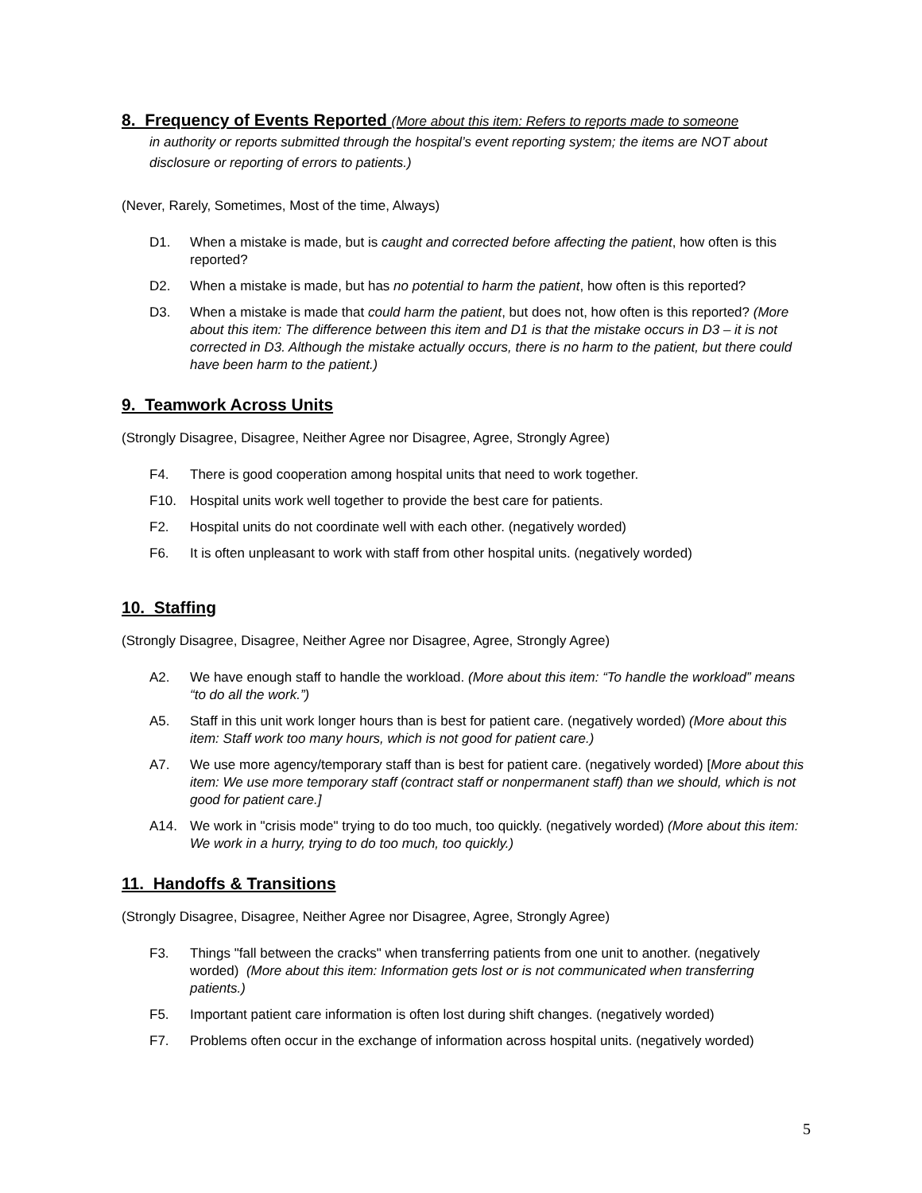8. Frequency of Events Reported (More about this item: Refers to reports made to someone
in authority or reports submitted through the hospital’s event reporting system; the items are NOT about disclosure or reporting of errors to patients.)
(Never, Rarely, Sometimes, Most of the time, Always)
D1. When a mistake is made, but is caught and corrected before affecting the patient, how often is this reported?
D2. When a mistake is made, but has no potential to harm the patient, how often is this reported?
D3. When a mistake is made that could harm the patient, but does not, how often is this reported? (More about this item: The difference between this item and D1 is that the mistake occurs in D3 – it is not corrected in D3. Although the mistake actually occurs, there is no harm to the patient, but there could have been harm to the patient.)
9. Teamwork Across Units
(Strongly Disagree, Disagree, Neither Agree nor Disagree, Agree, Strongly Agree)
F4. There is good cooperation among hospital units that need to work together.
F10. Hospital units work well together to provide the best care for patients.
F2. Hospital units do not coordinate well with each other. (negatively worded)
F6. It is often unpleasant to work with staff from other hospital units. (negatively worded)
10. Staffing
(Strongly Disagree, Disagree, Neither Agree nor Disagree, Agree, Strongly Agree)
A2. We have enough staff to handle the workload. (More about this item: “To handle the workload” means “to do all the work.”)
A5. Staff in this unit work longer hours than is best for patient care. (negatively worded) (More about this item: Staff work too many hours, which is not good for patient care.)
A7. We use more agency/temporary staff than is best for patient care. (negatively worded) [More about this item: We use more temporary staff (contract staff or nonpermanent staff) than we should, which is not good for patient care.]
A14. We work in "crisis mode" trying to do too much, too quickly. (negatively worded) (More about this item: We work in a hurry, trying to do too much, too quickly.)
11. Handoffs & Transitions
(Strongly Disagree, Disagree, Neither Agree nor Disagree, Agree, Strongly Agree)
F3. Things "fall between the cracks" when transferring patients from one unit to another. (negatively worded) (More about this item: Information gets lost or is not communicated when transferring patients.)
F5. Important patient care information is often lost during shift changes. (negatively worded)
F7. Problems often occur in the exchange of information across hospital units. (negatively worded)
5